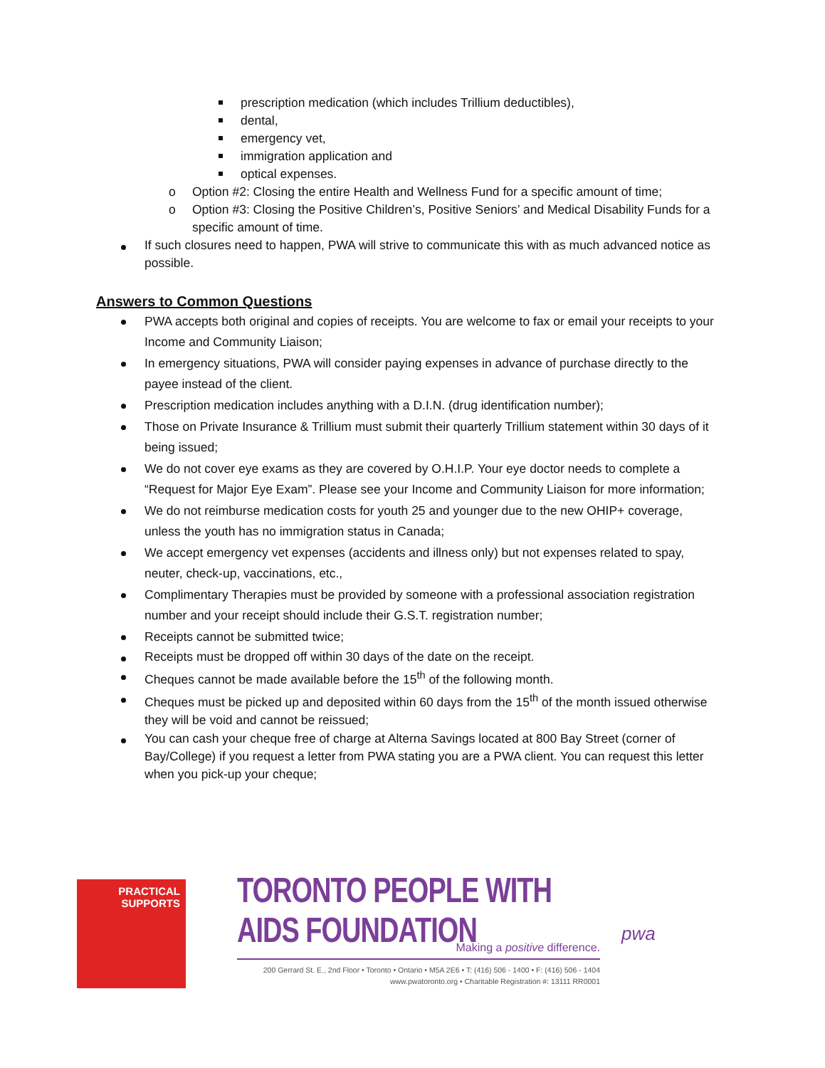prescription medication (which includes Trillium deductibles),
dental,
emergency vet,
immigration application and
optical expenses.
o Option #2: Closing the entire Health and Wellness Fund for a specific amount of time;
o Option #3: Closing the Positive Children’s, Positive Seniors’ and Medical Disability Funds for a specific amount of time.
If such closures need to happen, PWA will strive to communicate this with as much advanced notice as possible.
Answers to Common Questions
PWA accepts both original and copies of receipts. You are welcome to fax or email your receipts to your Income and Community Liaison;
In emergency situations, PWA will consider paying expenses in advance of purchase directly to the payee instead of the client.
Prescription medication includes anything with a D.I.N. (drug identification number);
Those on Private Insurance & Trillium must submit their quarterly Trillium statement within 30 days of it being issued;
We do not cover eye exams as they are covered by O.H.I.P. Your eye doctor needs to complete a “Request for Major Eye Exam”. Please see your Income and Community Liaison for more information;
We do not reimburse medication costs for youth 25 and younger due to the new OHIP+ coverage, unless the youth has no immigration status in Canada;
We accept emergency vet expenses (accidents and illness only) but not expenses related to spay, neuter, check-up, vaccinations, etc.,
Complimentary Therapies must be provided by someone with a professional association registration number and your receipt should include their G.S.T. registration number;
Receipts cannot be submitted twice;
Receipts must be dropped off within 30 days of the date on the receipt.
Cheques cannot be made available before the 15<sup>th</sup> of the following month.
Cheques must be picked up and deposited within 60 days from the 15<sup>th</sup> of the month issued otherwise they will be void and cannot be reissued;
You can cash your cheque free of charge at Alterna Savings located at 800 Bay Street (corner of Bay/College) if you request a letter from PWA stating you are a PWA client. You can request this letter when you pick-up your cheque;
PRACTICAL
SUPPORTS
TORONTO PEOPLE WITH AIDS FOUNDATION
Making a positive difference.
200 Gerrard St. E., 2nd Floor • Toronto • Ontario • M5A 2E6 • T: (416) 506 - 1400 • F: (416) 506 - 1404
www.pwatoronto.org • Charitable Registration #: 13111 RR0001
pwa